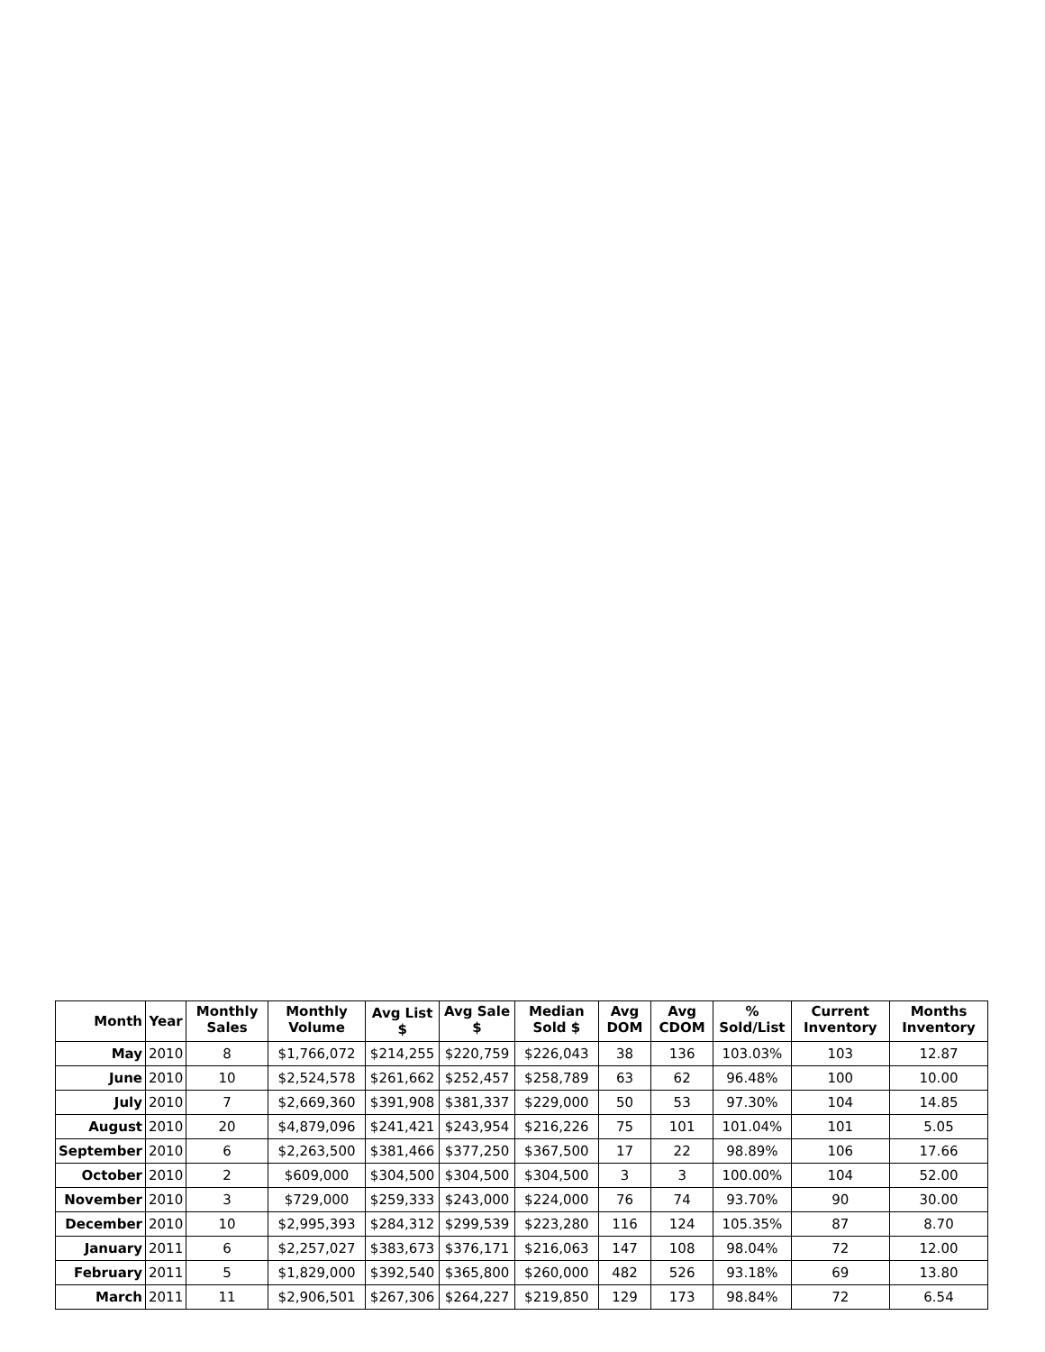| Month | Year | Monthly Sales | Monthly Volume | Avg List $ | Avg Sale $ | Median Sold $ | Avg DOM | Avg CDOM | % Sold/List | Current Inventory | Months Inventory |
| --- | --- | --- | --- | --- | --- | --- | --- | --- | --- | --- | --- |
| May | 2010 | 8 | $1,766,072 | $214,255 | $220,759 | $226,043 | 38 | 136 | 103.03% | 103 | 12.87 |
| June | 2010 | 10 | $2,524,578 | $261,662 | $252,457 | $258,789 | 63 | 62 | 96.48% | 100 | 10.00 |
| July | 2010 | 7 | $2,669,360 | $391,908 | $381,337 | $229,000 | 50 | 53 | 97.30% | 104 | 14.85 |
| August | 2010 | 20 | $4,879,096 | $241,421 | $243,954 | $216,226 | 75 | 101 | 101.04% | 101 | 5.05 |
| September | 2010 | 6 | $2,263,500 | $381,466 | $377,250 | $367,500 | 17 | 22 | 98.89% | 106 | 17.66 |
| October | 2010 | 2 | $609,000 | $304,500 | $304,500 | $304,500 | 3 | 3 | 100.00% | 104 | 52.00 |
| November | 2010 | 3 | $729,000 | $259,333 | $243,000 | $224,000 | 76 | 74 | 93.70% | 90 | 30.00 |
| December | 2010 | 10 | $2,995,393 | $284,312 | $299,539 | $223,280 | 116 | 124 | 105.35% | 87 | 8.70 |
| January | 2011 | 6 | $2,257,027 | $383,673 | $376,171 | $216,063 | 147 | 108 | 98.04% | 72 | 12.00 |
| February | 2011 | 5 | $1,829,000 | $392,540 | $365,800 | $260,000 | 482 | 526 | 93.18% | 69 | 13.80 |
| March | 2011 | 11 | $2,906,501 | $267,306 | $264,227 | $219,850 | 129 | 173 | 98.84% | 72 | 6.54 |